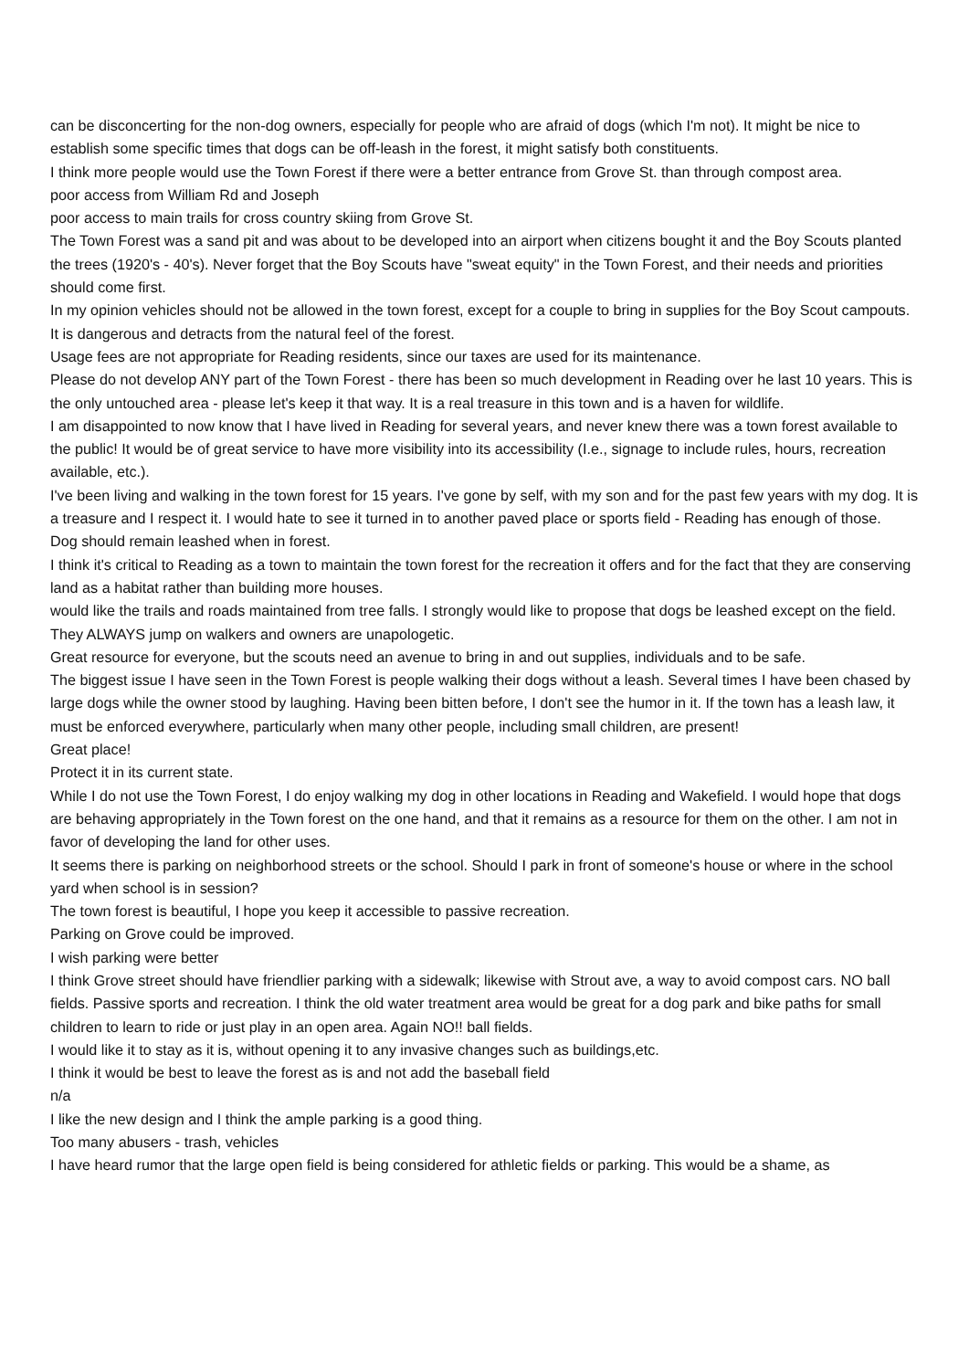can be disconcerting for the non-dog owners, especially for people who are afraid of dogs (which I'm not). It might be nice to establish some specific times that dogs can be off-leash in the forest, it might satisfy both constituents.
I think more people would use the Town Forest if there were a better entrance from Grove St. than through compost area.
poor access from William Rd and Joseph
poor access to main trails for cross country skiing from Grove St.
The Town Forest was a sand pit and was about to be developed into an airport when citizens bought it and the Boy Scouts planted the trees (1920's - 40's). Never forget that the Boy Scouts have "sweat equity" in the Town Forest, and their needs and priorities should come first.
In my opinion vehicles should not be allowed in the town forest, except for a couple to bring in supplies for the Boy Scout campouts. It is dangerous and detracts from the natural feel of the forest.
Usage fees are not appropriate for Reading residents, since our taxes are used for its maintenance.
Please do not develop ANY part of the Town Forest - there has been so much development in Reading over he last 10 years. This is the only untouched area - please let's keep it that way. It is a real treasure in this town and is a haven for wildlife.
I am disappointed to now know that I have lived in Reading for several years, and never knew there was a town forest available to the public! It would be of great service to have more visibility into its accessibility (I.e., signage to include rules, hours, recreation available, etc.).
I've been living and walking in the town forest for 15 years. I've gone by self, with my son and for the past few years with my dog. It is a treasure and I respect it. I would hate to see it turned in to another paved place or sports field - Reading has enough of those.
Dog should remain leashed when in forest.
I think it's critical to Reading as a town to maintain the town forest for the recreation it offers and for the fact that they are conserving land as a habitat rather than building more houses.
would like the trails and roads maintained from tree falls. I strongly would like to propose that dogs be leashed except on the field. They ALWAYS jump on walkers and owners are unapologetic.
Great resource for everyone, but the scouts need an avenue to bring in and out supplies, individuals and to be safe.
The biggest issue I have seen in the Town Forest is people walking their dogs without a leash. Several times I have been chased by large dogs while the owner stood by laughing. Having been bitten before, I don't see the humor in it. If the town has a leash law, it must be enforced everywhere, particularly when many other people, including small children, are present!
Great place!
Protect it in its current state.
While I do not use the Town Forest, I do enjoy walking my dog in other locations in Reading and Wakefield. I would hope that dogs are behaving appropriately in the Town forest on the one hand, and that it remains as a resource for them on the other. I am not in favor of developing the land for other uses.
It seems there is parking on neighborhood streets or the school. Should I park in front of someone's house or where in the school yard when school is in session?
The town forest is beautiful, I hope you keep it accessible to passive recreation.
Parking on Grove could be improved.
I wish parking were better
I think Grove street should have friendlier parking with a sidewalk; likewise with Strout ave, a way to avoid compost cars. NO ball fields. Passive sports and recreation. I think the old water treatment area would be great for a dog park and bike paths for small children to learn to ride or just play in an open area. Again NO!! ball fields.
I would like it to stay as it is, without opening it to any invasive changes such as buildings,etc.
I think it would be best to leave the forest as is and not add the baseball field
n/a
I like the new design and I think the ample parking is a good thing.
Too many abusers - trash, vehicles
I have heard rumor that the large open field is being considered for athletic fields or parking. This would be a shame, as